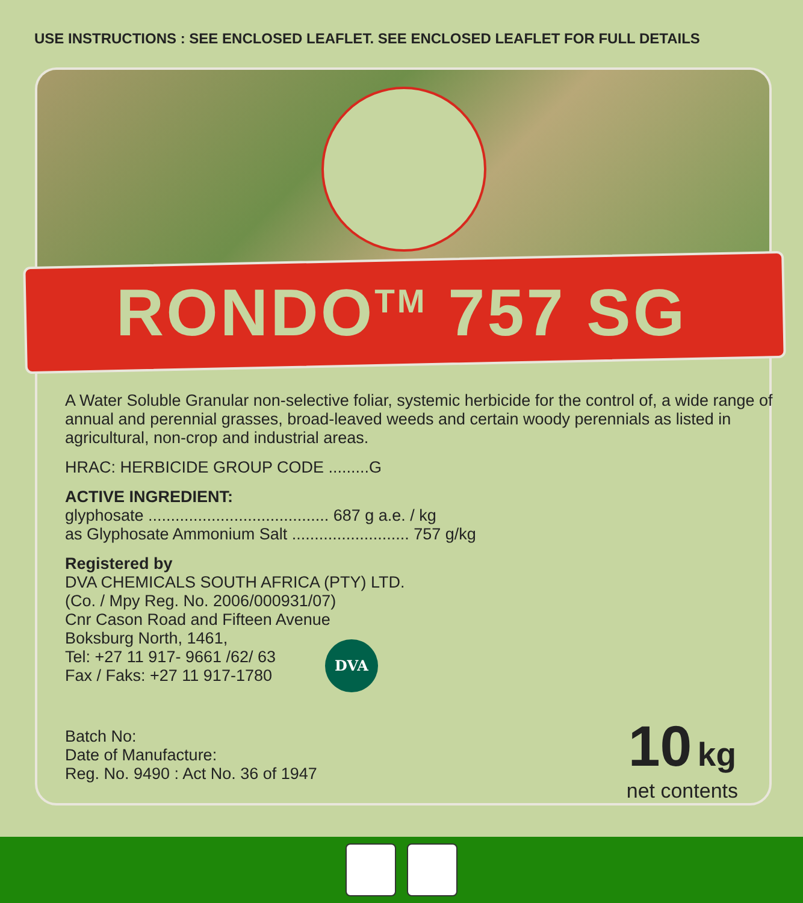USE INSTRUCTIONS : SEE ENCLOSED LEAFLET. SEE ENCLOSED LEAFLET FOR FULL DETAILS
RONDO<sup>TM</sup> 757 SG
A Water Soluble Granular non-selective foliar, systemic herbicide for the control of, a wide range of annual and perennial grasses, broad-leaved weeds and certain woody perennials as listed in agricultural, non-crop and industrial areas.
HRAC: HERBICIDE GROUP CODE .........G
ACTIVE INGREDIENT:
glyphosate ........................................ 687 g a.e. / kg
as Glyphosate Ammonium Salt .......................... 757 g/kg
Registered by
DVA CHEMICALS SOUTH AFRICA (PTY) LTD.
(Co. / Mpy Reg. No. 2006/000931/07)
Cnr Cason Road and Fifteen Avenue
Boksburg North, 1461,
Tel: +27 11 917- 9661 /62/ 63
Fax / Faks: +27 11 917-1780
Batch No:
Date of Manufacture:
Reg. No. 9490 : Act No. 36 of 1947
DVA
10 kg
net contents